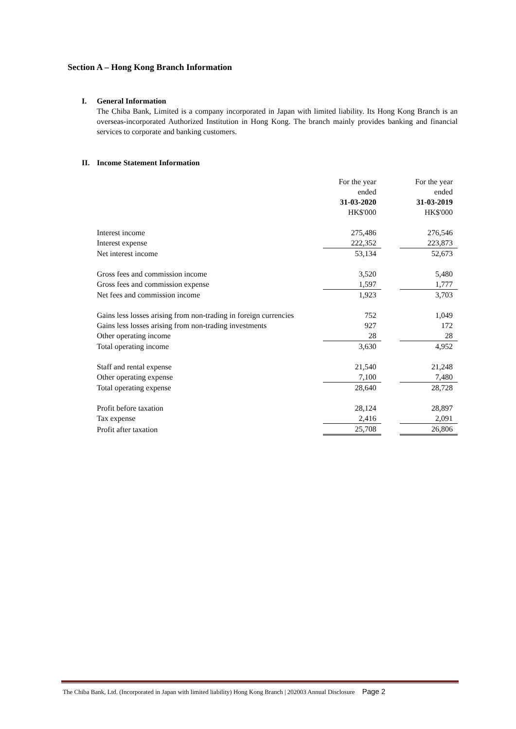Section A – Hong Kong Branch Information
I. General Information
The Chiba Bank, Limited is a company incorporated in Japan with limited liability. Its Hong Kong Branch is an overseas-incorporated Authorized Institution in Hong Kong. The branch mainly provides banking and financial services to corporate and banking customers.
II. Income Statement Information
| | For the year ended 31-03-2020 HK$'000 | | For the year ended 31-03-2019 HK$'000 |
| Interest income | 275,486 | | 276,546 |
| Interest expense | 222,352 | | 223,873 |
| Net interest income | 53,134 | | 52,673 |
| Gross fees and commission income | 3,520 | | 5,480 |
| Gross fees and commission expense | 1,597 | | 1,777 |
| Net fees and commission income | 1,923 | | 3,703 |
| Gains less losses arising from non-trading in foreign currencies | 752 | | 1,049 |
| Gains less losses arising from non-trading investments | 927 | | 172 |
| Other operating income | 28 | | 28 |
| Total operating income | 3,630 | | 4,952 |
| Staff and rental expense | 21,540 | | 21,248 |
| Other operating expense | 7,100 | | 7,480 |
| Total operating expense | 28,640 | | 28,728 |
| Profit before taxation | 28,124 | | 28,897 |
| Tax expense | 2,416 | | 2,091 |
| Profit after taxation | 25,708 | | 26,806 |
The Chiba Bank, Ltd. (Incorporated in Japan with limited liability) Hong Kong Branch | 202003 Annual Disclosure Page 2